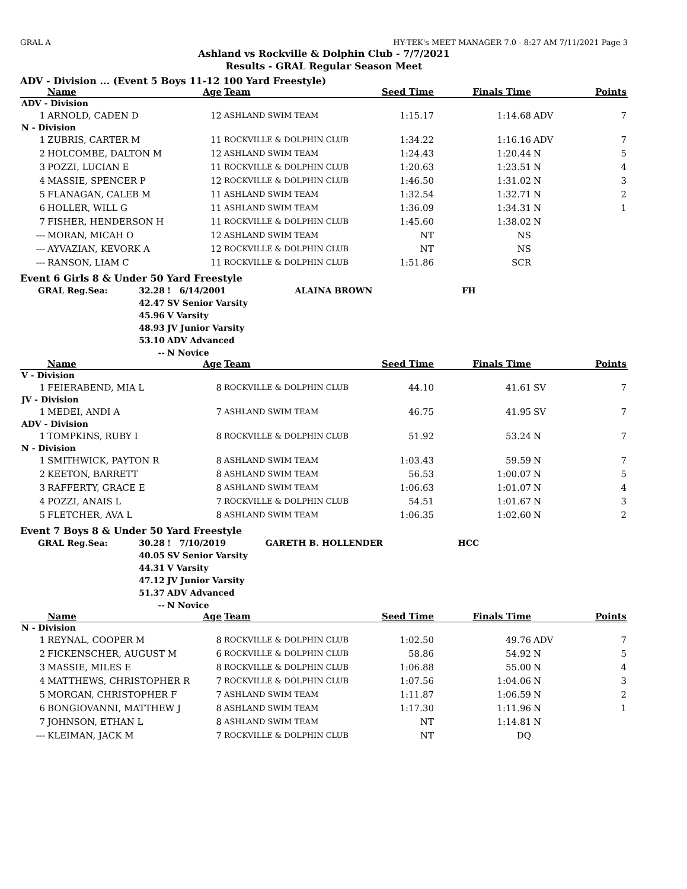GRAL A HY-TEK's MEET MANAGER 7.0 - 8:27 AM 7/11/2021 Page 3
Ashland vs Rockville & Dolphin Club - 7/7/2021
Results - GRAL Regular Season Meet
ADV - Division ... (Event 5 Boys 11-12 100 Yard Freestyle)
| | Name | Age | Team | Seed Time | Finals Time | | Points |
| --- | --- | --- | --- | --- | --- | --- | --- |
| ADV - Division | | | | | | | |
| 1 | ARNOLD, CADEN D | 12 | ASHLAND SWIM TEAM | 1:15.17 | 1:14.68 | ADV | 7 |
| N - Division | | | | | | | |
| 1 | ZUBRIS, CARTER M | 11 | ROCKVILLE & DOLPHIN CLUB | 1:34.22 | 1:16.16 | ADV | 7 |
| 2 | HOLCOMBE, DALTON M | 12 | ASHLAND SWIM TEAM | 1:24.43 | 1:20.44 | N | 5 |
| 3 | POZZI, LUCIAN E | 11 | ROCKVILLE & DOLPHIN CLUB | 1:20.63 | 1:23.51 | N | 4 |
| 4 | MASSIE, SPENCER P | 12 | ROCKVILLE & DOLPHIN CLUB | 1:46.50 | 1:31.02 | N | 3 |
| 5 | FLANAGAN, CALEB M | 11 | ASHLAND SWIM TEAM | 1:32.54 | 1:32.71 | N | 2 |
| 6 | HOLLER, WILL G | 11 | ASHLAND SWIM TEAM | 1:36.09 | 1:34.31 | N | 1 |
| 7 | FISHER, HENDERSON H | 11 | ROCKVILLE & DOLPHIN CLUB | 1:45.60 | 1:38.02 | N | |
| --- | MORAN, MICAH O | 12 | ASHLAND SWIM TEAM | NT | NS | | |
| --- | AYVAZIAN, KEVORK A | 12 | ROCKVILLE & DOLPHIN CLUB | NT | NS | | |
| --- | RANSON, LIAM C | 11 | ROCKVILLE & DOLPHIN CLUB | 1:51.86 | SCR | | |
Event 6 Girls 8 & Under 50 Yard Freestyle
| GRAL Reg.Sea: | 32.28 | ! 6/14/2001 | ALAINA BROWN | FH |
| | 42.47 | SV Senior Varsity | | |
| | 45.96 | V Varsity | | |
| | 48.93 | JV Junior Varsity | | |
| | 53.10 | ADV Advanced | | |
| | -- | N Novice | | |
| | Name | Age | Team | Seed Time | Finals Time | | Points |
| --- | --- | --- | --- | --- | --- | --- | --- |
| V - Division | | | | | | | |
| 1 | FEIERABEND, MIA L | 8 | ROCKVILLE & DOLPHIN CLUB | 44.10 | 41.61 | SV | 7 |
| JV - Division | | | | | | | |
| 1 | MEDEI, ANDI A | 7 | ASHLAND SWIM TEAM | 46.75 | 41.95 | SV | 7 |
| ADV - Division | | | | | | | |
| 1 | TOMPKINS, RUBY I | 8 | ROCKVILLE & DOLPHIN CLUB | 51.92 | 53.24 | N | 7 |
| N - Division | | | | | | | |
| 1 | SMITHWICK, PAYTON R | 8 | ASHLAND SWIM TEAM | 1:03.43 | 59.59 | N | 7 |
| 2 | KEETON, BARRETT | 8 | ASHLAND SWIM TEAM | 56.53 | 1:00.07 | N | 5 |
| 3 | RAFFERTY, GRACE E | 8 | ASHLAND SWIM TEAM | 1:06.63 | 1:01.07 | N | 4 |
| 4 | POZZI, ANAIS L | 7 | ROCKVILLE & DOLPHIN CLUB | 54.51 | 1:01.67 | N | 3 |
| 5 | FLETCHER, AVA L | 8 | ASHLAND SWIM TEAM | 1:06.35 | 1:02.60 | N | 2 |
Event 7 Boys 8 & Under 50 Yard Freestyle
| GRAL Reg.Sea: | 30.28 | ! 7/10/2019 | GARETH B. HOLLENDER | HCC |
| | 40.05 | SV Senior Varsity | | |
| | 44.31 | V Varsity | | |
| | 47.12 | JV Junior Varsity | | |
| | 51.37 | ADV Advanced | | |
| | -- | N Novice | | |
| | Name | Age | Team | Seed Time | Finals Time | | Points |
| --- | --- | --- | --- | --- | --- | --- | --- |
| N - Division | | | | | | | |
| 1 | REYNAL, COOPER M | 8 | ROCKVILLE & DOLPHIN CLUB | 1:02.50 | 49.76 | ADV | 7 |
| 2 | FICKENSCHER, AUGUST M | 6 | ROCKVILLE & DOLPHIN CLUB | 58.86 | 54.92 | N | 5 |
| 3 | MASSIE, MILES E | 8 | ROCKVILLE & DOLPHIN CLUB | 1:06.88 | 55.00 | N | 4 |
| 4 | MATTHEWS, CHRISTOPHER R | 7 | ROCKVILLE & DOLPHIN CLUB | 1:07.56 | 1:04.06 | N | 3 |
| 5 | MORGAN, CHRISTOPHER F | 7 | ASHLAND SWIM TEAM | 1:11.87 | 1:06.59 | N | 2 |
| 6 | BONGIOVANNI, MATTHEW J | 8 | ASHLAND SWIM TEAM | 1:17.30 | 1:11.96 | N | 1 |
| 7 | JOHNSON, ETHAN L | 8 | ASHLAND SWIM TEAM | NT | 1:14.81 | N | |
| --- | KLEIMAN, JACK M | 7 | ROCKVILLE & DOLPHIN CLUB | NT | DQ | | |